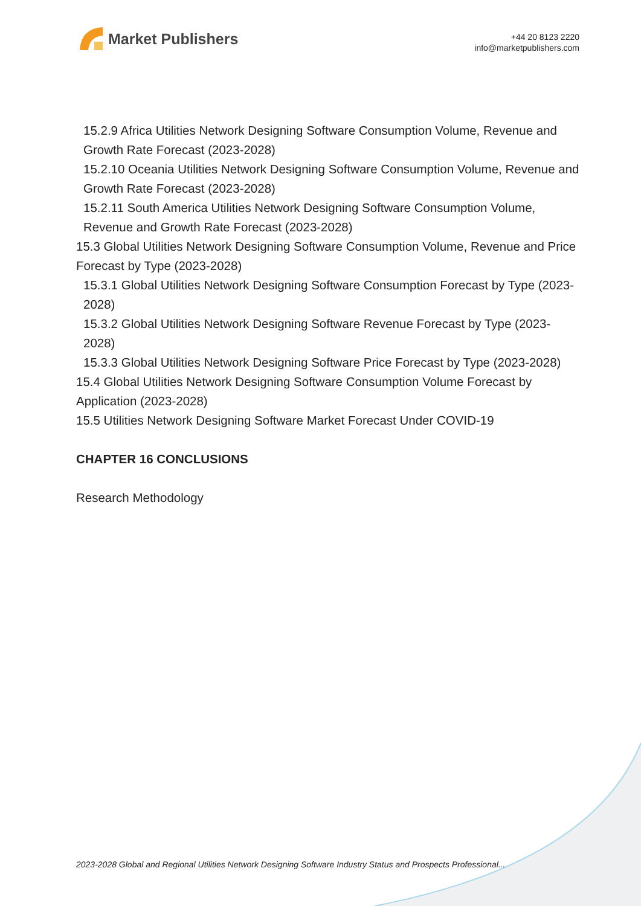Market Publishers
+44 20 8123 2220
info@marketpublishers.com
15.2.9 Africa Utilities Network Designing Software Consumption Volume, Revenue and Growth Rate Forecast (2023-2028)
15.2.10 Oceania Utilities Network Designing Software Consumption Volume, Revenue and Growth Rate Forecast (2023-2028)
15.2.11 South America Utilities Network Designing Software Consumption Volume, Revenue and Growth Rate Forecast (2023-2028)
15.3 Global Utilities Network Designing Software Consumption Volume, Revenue and Price Forecast by Type (2023-2028)
15.3.1 Global Utilities Network Designing Software Consumption Forecast by Type (2023-2028)
15.3.2 Global Utilities Network Designing Software Revenue Forecast by Type (2023-2028)
15.3.3 Global Utilities Network Designing Software Price Forecast by Type (2023-2028)
15.4 Global Utilities Network Designing Software Consumption Volume Forecast by Application (2023-2028)
15.5 Utilities Network Designing Software Market Forecast Under COVID-19
CHAPTER 16 CONCLUSIONS
Research Methodology
2023-2028 Global and Regional Utilities Network Designing Software Industry Status and Prospects Professional...